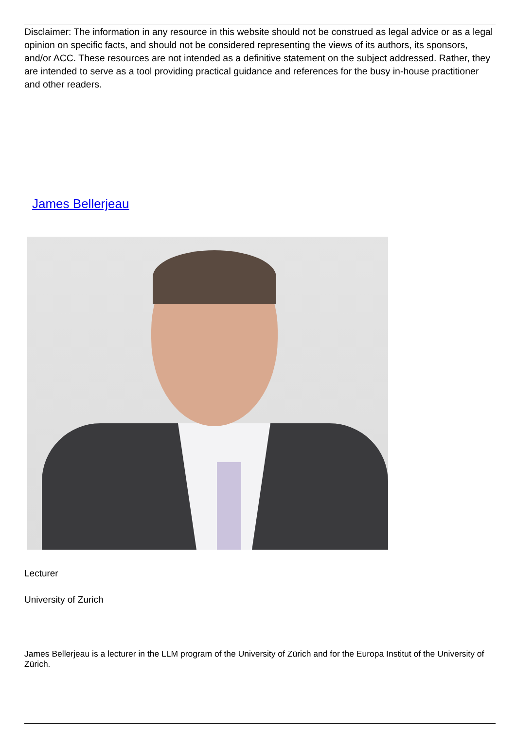Disclaimer: The information in any resource in this website should not be construed as legal advice or as a legal opinion on specific facts, and should not be considered representing the views of its authors, its sponsors, and/or ACC. These resources are not intended as a definitive statement on the subject addressed. Rather, they are intended to serve as a tool providing practical guidance and references for the busy in-house practitioner and other readers.
James Bellerjeau
Lecturer
University of Zurich
James Bellerjeau is a lecturer in the LLM program of the University of Zürich and for the Europa Institut of the University of Zürich.